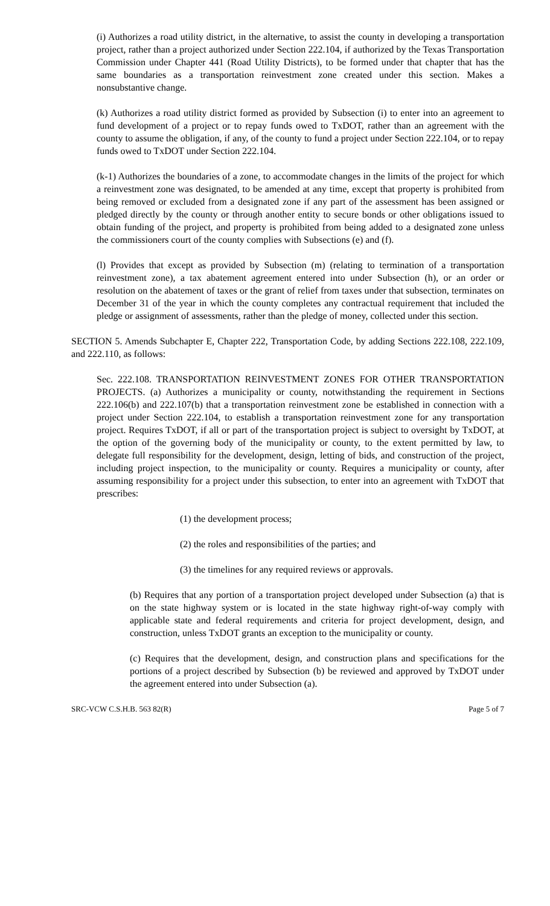(i) Authorizes a road utility district, in the alternative, to assist the county in developing a transportation project, rather than a project authorized under Section 222.104, if authorized by the Texas Transportation Commission under Chapter 441 (Road Utility Districts), to be formed under that chapter that has the same boundaries as a transportation reinvestment zone created under this section. Makes a nonsubstantive change.
(k) Authorizes a road utility district formed as provided by Subsection (i) to enter into an agreement to fund development of a project or to repay funds owed to TxDOT, rather than an agreement with the county to assume the obligation, if any, of the county to fund a project under Section 222.104, or to repay funds owed to TxDOT under Section 222.104.
(k-1) Authorizes the boundaries of a zone, to accommodate changes in the limits of the project for which a reinvestment zone was designated, to be amended at any time, except that property is prohibited from being removed or excluded from a designated zone if any part of the assessment has been assigned or pledged directly by the county or through another entity to secure bonds or other obligations issued to obtain funding of the project, and property is prohibited from being added to a designated zone unless the commissioners court of the county complies with Subsections (e) and (f).
(l) Provides that except as provided by Subsection (m) (relating to termination of a transportation reinvestment zone), a tax abatement agreement entered into under Subsection (h), or an order or resolution on the abatement of taxes or the grant of relief from taxes under that subsection, terminates on December 31 of the year in which the county completes any contractual requirement that included the pledge or assignment of assessments, rather than the pledge of money, collected under this section.
SECTION 5. Amends Subchapter E, Chapter 222, Transportation Code, by adding Sections 222.108, 222.109, and 222.110, as follows:
Sec. 222.108. TRANSPORTATION REINVESTMENT ZONES FOR OTHER TRANSPORTATION PROJECTS. (a) Authorizes a municipality or county, notwithstanding the requirement in Sections 222.106(b) and 222.107(b) that a transportation reinvestment zone be established in connection with a project under Section 222.104, to establish a transportation reinvestment zone for any transportation project. Requires TxDOT, if all or part of the transportation project is subject to oversight by TxDOT, at the option of the governing body of the municipality or county, to the extent permitted by law, to delegate full responsibility for the development, design, letting of bids, and construction of the project, including project inspection, to the municipality or county. Requires a municipality or county, after assuming responsibility for a project under this subsection, to enter into an agreement with TxDOT that prescribes:
(1) the development process;
(2) the roles and responsibilities of the parties; and
(3) the timelines for any required reviews or approvals.
(b) Requires that any portion of a transportation project developed under Subsection (a) that is on the state highway system or is located in the state highway right-of-way comply with applicable state and federal requirements and criteria for project development, design, and construction, unless TxDOT grants an exception to the municipality or county.
(c) Requires that the development, design, and construction plans and specifications for the portions of a project described by Subsection (b) be reviewed and approved by TxDOT under the agreement entered into under Subsection (a).
SRC-VCW C.S.H.B. 563 82(R) Page 5 of 7